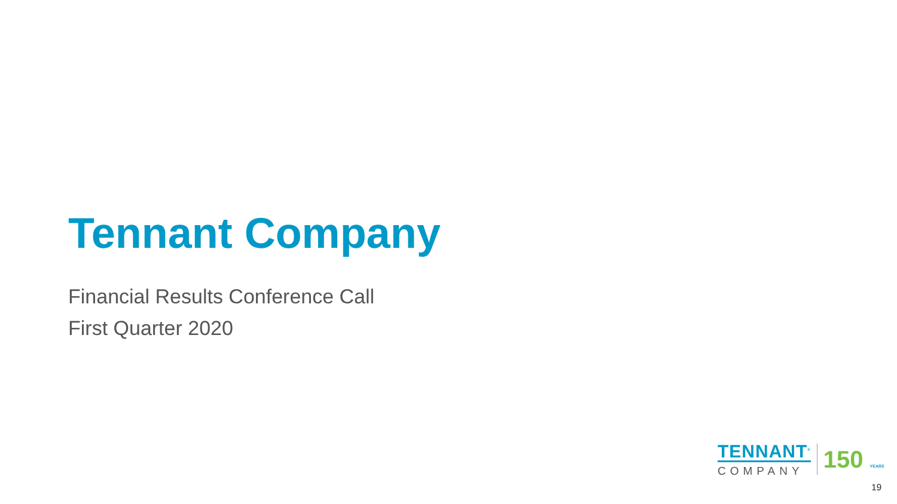Tennant Company
Financial Results Conference Call
First Quarter 2020
TENNANT<sup>®</sup>
COMPANY
150 YEARS
19